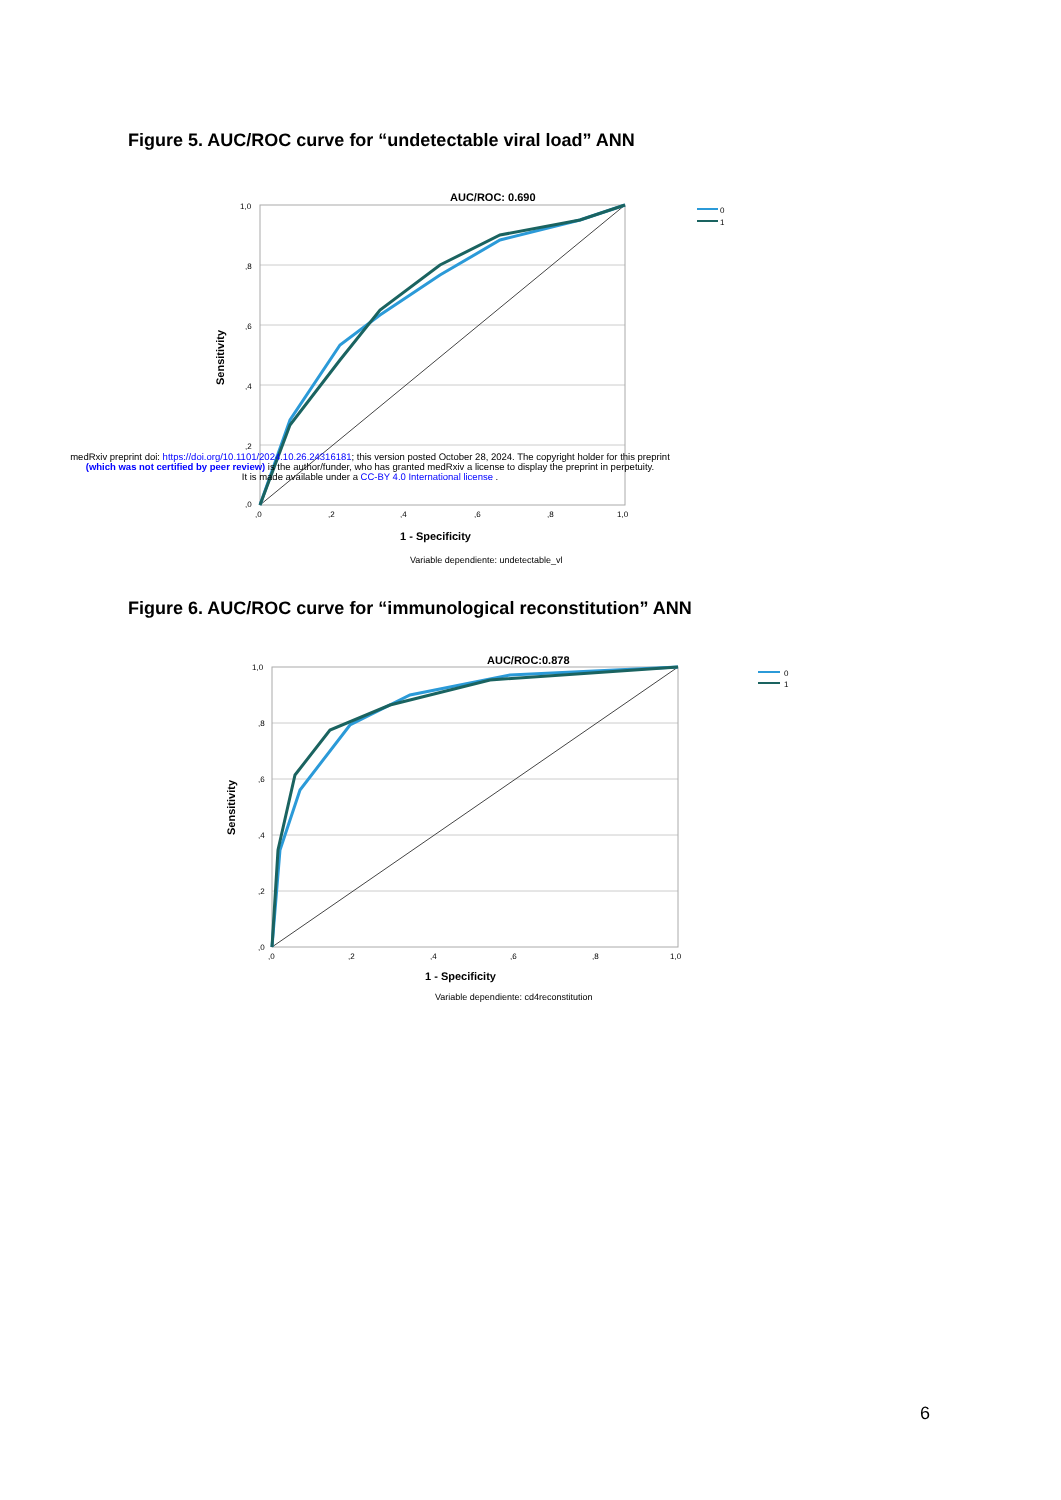Figure 5. AUC/ROC curve for “undetectable viral load” ANN
AUC/ROC: 0.690
1,0
,8
,6
,4
,2
,0
,0
,2
,4
,6
,8
1,0
1 - Specificity
Variable dependiente: undetectable_vl
Sensitivity
0
1
medRxiv preprint doi: https://doi.org/10.1101/2024.10.26.24316181; this version posted October 28, 2024. The copyright holder for this preprint (which was not certified by peer review) is the author/funder, who has granted medRxiv a license to display the preprint in perpetuity.
It is made available under a CC-BY 4.0 International license .
Figure 6. AUC/ROC curve for “immunological reconstitution” ANN
AUC/ROC:0.878
1,0
,8
,6
,4
,2
,0
,0
,2
,4
,6
,8
1,0
1 - Specificity
Variable dependiente: cd4reconstitution
Sensitivity
0
1
6